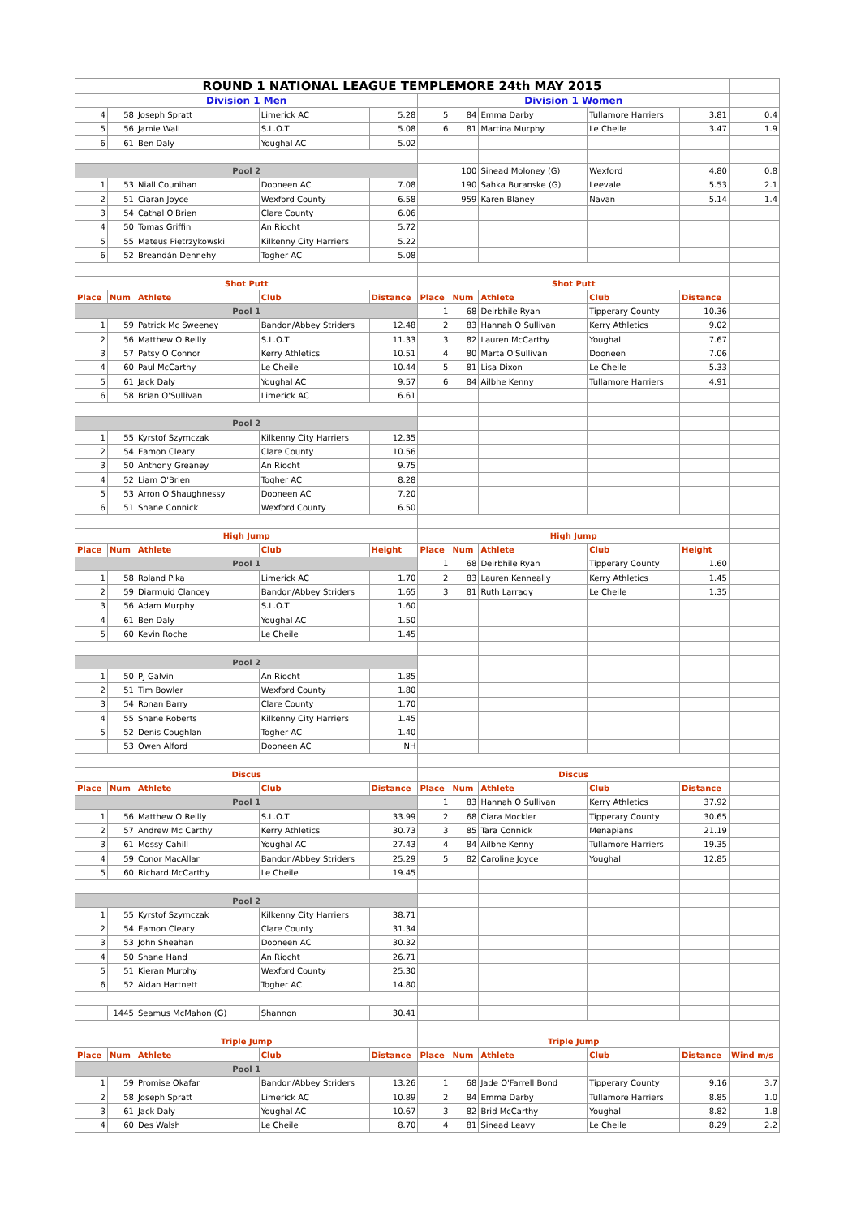| ROUND 1 NATIONAL LEAGUE TEMPLEMORE 24th MAY 2015 | | | | | | | | | | |
| Division 1 Men | | | | | Division 1 Women | | | | | |
| 4 | 58 | Joseph Spratt | Limerick AC | 5.28 | 5 | 84 | Emma Darby | Tullamore Harriers | 3.81 | 0.4 |
| 5 | 56 | Jamie Wall | S.L.O.T | 5.08 | 6 | 81 | Martina Murphy | Le Cheile | 3.47 | 1.9 |
| 6 | 61 | Ben Daly | Youghal AC | 5.02 | | | | | | |
| Pool 2 | | | | | | 100 | Sinead Moloney (G) | Wexford | 4.80 | 0.8 |
| 1 | 53 | Niall Counihan | Dooneen AC | 7.08 | | 190 | Sahka Buranske (G) | Leevale | 5.53 | 2.1 |
| 2 | 51 | Ciaran Joyce | Wexford County | 6.58 | | 959 | Karen Blaney | Navan | 5.14 | 1.4 |
| 3 | 54 | Cathal O'Brien | Clare County | 6.06 | | | | | | |
| 4 | 50 | Tomas Griffin | An Riocht | 5.72 | | | | | | |
| 5 | 55 | Mateus Pietrzykowski | Kilkenny City Harriers | 5.22 | | | | | | |
| 6 | 52 | Breandán Dennehy | Togher AC | 5.08 | | | | | | |
| Shot Putt | | | | | Shot Putt | | | | | |
| Place | Num | Athlete | Club | Distance | Place | Num | Athlete | Club | Distance | |
| Pool 1 | | | | | 1 | 68 | Deirbhile Ryan | Tipperary County | 10.36 | |
| 1 | 59 | Patrick Mc Sweeney | Bandon/Abbey Striders | 12.48 | 2 | 83 | Hannah O Sullivan | Kerry Athletics | 9.02 | |
| 2 | 56 | Matthew O Reilly | S.L.O.T | 11.33 | 3 | 82 | Lauren McCarthy | Youghal | 7.67 | |
| 3 | 57 | Patsy O Connor | Kerry Athletics | 10.51 | 4 | 80 | Marta O'Sullivan | Dooneen | 7.06 | |
| 4 | 60 | Paul McCarthy | Le Cheile | 10.44 | 5 | 81 | Lisa Dixon | Le Cheile | 5.33 | |
| 5 | 61 | Jack Daly | Youghal AC | 9.57 | 6 | 84 | Ailbhe Kenny | Tullamore Harriers | 4.91 | |
| 6 | 58 | Brian O'Sullivan | Limerick AC | 6.61 | | | | | | |
| Pool 2 | | | | | | | | | | |
| 1 | 55 | Kyrstof Szymczak | Kilkenny City Harriers | 12.35 | | | | | | |
| 2 | 54 | Eamon Cleary | Clare County | 10.56 | | | | | | |
| 3 | 50 | Anthony Greaney | An Riocht | 9.75 | | | | | | |
| 4 | 52 | Liam O'Brien | Togher AC | 8.28 | | | | | | |
| 5 | 53 | Arron O'Shaughnessy | Dooneen AC | 7.20 | | | | | | |
| 6 | 51 | Shane Connick | Wexford County | 6.50 | | | | | | |
| High Jump | | | | | High Jump | | | | | |
| Place | Num | Athlete | Club | Height | Place | Num | Athlete | Club | Height | |
| Pool 1 | | | | | 1 | 68 | Deirbhile Ryan | Tipperary County | 1.60 | |
| 1 | 58 | Roland Pika | Limerick AC | 1.70 | 2 | 83 | Lauren Kenneally | Kerry Athletics | 1.45 | |
| 2 | 59 | Diarmuid Clancey | Bandon/Abbey Striders | 1.65 | 3 | 81 | Ruth Larragy | Le Cheile | 1.35 | |
| 3 | 56 | Adam Murphy | S.L.O.T | 1.60 | | | | | | |
| 4 | 61 | Ben Daly | Youghal AC | 1.50 | | | | | | |
| 5 | 60 | Kevin Roche | Le Cheile | 1.45 | | | | | | |
| Pool 2 | | | | | | | | | | |
| 1 | 50 | PJ Galvin | An Riocht | 1.85 | | | | | | |
| 2 | 51 | Tim Bowler | Wexford County | 1.80 | | | | | | |
| 3 | 54 | Ronan Barry | Clare County | 1.70 | | | | | | |
| 4 | 55 | Shane Roberts | Kilkenny City Harriers | 1.45 | | | | | | |
| 5 | 52 | Denis Coughlan | Togher AC | 1.40 | | | | | | |
| | 53 | Owen Alford | Dooneen AC | NH | | | | | | |
| Discus | | | | | Discus | | | | | |
| Place | Num | Athlete | Club | Distance | Place | Num | Athlete | Club | Distance | |
| Pool 1 | | | | | 1 | 83 | Hannah O Sullivan | Kerry Athletics | 37.92 | |
| 1 | 56 | Matthew O Reilly | S.L.O.T | 33.99 | 2 | 68 | Ciara Mockler | Tipperary County | 30.65 | |
| 2 | 57 | Andrew Mc Carthy | Kerry Athletics | 30.73 | 3 | 85 | Tara Connick | Menapians | 21.19 | |
| 3 | 61 | Mossy Cahill | Youghal AC | 27.43 | 4 | 84 | Ailbhe Kenny | Tullamore Harriers | 19.35 | |
| 4 | 59 | Conor MacAllan | Bandon/Abbey Striders | 25.29 | 5 | 82 | Caroline Joyce | Youghal | 12.85 | |
| 5 | 60 | Richard McCarthy | Le Cheile | 19.45 | | | | | | |
| Pool 2 | | | | | | | | | | |
| 1 | 55 | Kyrstof Szymczak | Kilkenny City Harriers | 38.71 | | | | | | |
| 2 | 54 | Eamon Cleary | Clare County | 31.34 | | | | | | |
| 3 | 53 | John Sheahan | Dooneen AC | 30.32 | | | | | | |
| 4 | 50 | Shane Hand | An Riocht | 26.71 | | | | | | |
| 5 | 51 | Kieran Murphy | Wexford County | 25.30 | | | | | | |
| 6 | 52 | Aidan Hartnett | Togher AC | 14.80 | | | | | | |
| | 1445 | Seamus McMahon (G) | Shannon | 30.41 | | | | | | |
| Triple Jump | | | | | Triple Jump | | | | | |
| Place | Num | Athlete | Club | Distance | Place | Num | Athlete | Club | Distance | Wind m/s |
| Pool 1 | | | | | | | | | | |
| 1 | 59 | Promise Okafar | Bandon/Abbey Striders | 13.26 | 1 | 68 | Jade O'Farrell Bond | Tipperary County | 9.16 | 3.7 |
| 2 | 58 | Joseph Spratt | Limerick AC | 10.89 | 2 | 84 | Emma Darby | Tullamore Harriers | 8.85 | 1.0 |
| 3 | 61 | Jack Daly | Youghal AC | 10.67 | 3 | 82 | Brid McCarthy | Youghal | 8.82 | 1.8 |
| 4 | 60 | Des Walsh | Le Cheile | 8.70 | 4 | 81 | Sinead Leavy | Le Cheile | 8.29 | 2.2 |